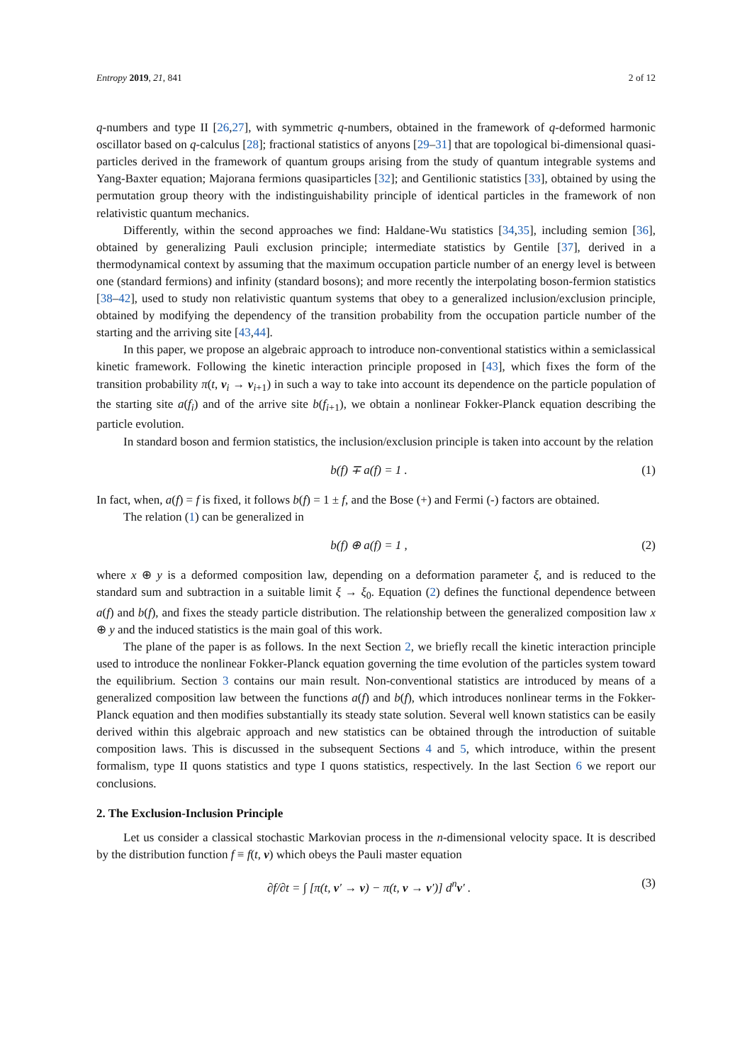Entropy 2019, 21, 841 2 of 12
q-numbers and type II [26,27], with symmetric q-numbers, obtained in the framework of q-deformed harmonic oscillator based on q-calculus [28]; fractional statistics of anyons [29–31] that are topological bi-dimensional quasi-particles derived in the framework of quantum groups arising from the study of quantum integrable systems and Yang-Baxter equation; Majorana fermions quasiparticles [32]; and Gentilionic statistics [33], obtained by using the permutation group theory with the indistinguishability principle of identical particles in the framework of non relativistic quantum mechanics.
Differently, within the second approaches we find: Haldane-Wu statistics [34,35], including semion [36], obtained by generalizing Pauli exclusion principle; intermediate statistics by Gentile [37], derived in a thermodynamical context by assuming that the maximum occupation particle number of an energy level is between one (standard fermions) and infinity (standard bosons); and more recently the interpolating boson-fermion statistics [38–42], used to study non relativistic quantum systems that obey to a generalized inclusion/exclusion principle, obtained by modifying the dependency of the transition probability from the occupation particle number of the starting and the arriving site [43,44].
In this paper, we propose an algebraic approach to introduce non-conventional statistics within a semiclassical kinetic framework. Following the kinetic interaction principle proposed in [43], which fixes the form of the transition probability π(t, v<sub>i</sub> → v<sub>i+1</sub>) in such a way to take into account its dependence on the particle population of the starting site a(f<sub>i</sub>) and of the arrive site b(f<sub>i+1</sub>), we obtain a nonlinear Fokker-Planck equation describing the particle evolution.
In standard boson and fermion statistics, the inclusion/exclusion principle is taken into account by the relation
b(f) ∓ a(f) = 1 . (1)
In fact, when, a(f) = f is fixed, it follows b(f) = 1 ± f, and the Bose (+) and Fermi (-) factors are obtained.
The relation (1) can be generalized in
b(f) ⊕ a(f) = 1 , (2)
where x ⊕ y is a deformed composition law, depending on a deformation parameter ξ, and is reduced to the standard sum and subtraction in a suitable limit ξ → ξ<sub>0</sub>. Equation (2) defines the functional dependence between a(f) and b(f), and fixes the steady particle distribution. The relationship between the generalized composition law x ⊕ y and the induced statistics is the main goal of this work.
The plane of the paper is as follows. In the next Section 2, we briefly recall the kinetic interaction principle used to introduce the nonlinear Fokker-Planck equation governing the time evolution of the particles system toward the equilibrium. Section 3 contains our main result. Non-conventional statistics are introduced by means of a generalized composition law between the functions a(f) and b(f), which introduces nonlinear terms in the Fokker-Planck equation and then modifies substantially its steady state solution. Several well known statistics can be easily derived within this algebraic approach and new statistics can be obtained through the introduction of suitable composition laws. This is discussed in the subsequent Sections 4 and 5, which introduce, within the present formalism, type II quons statistics and type I quons statistics, respectively. In the last Section 6 we report our conclusions.
2. The Exclusion-Inclusion Principle
Let us consider a classical stochastic Markovian process in the n-dimensional velocity space. It is described by the distribution function f ≡ f(t, v) which obeys the Pauli master equation
∂f/∂t = ∫ [π(t, v′ → v) − π(t, v → v′)] d<sup>n</sup>v′ . (3)